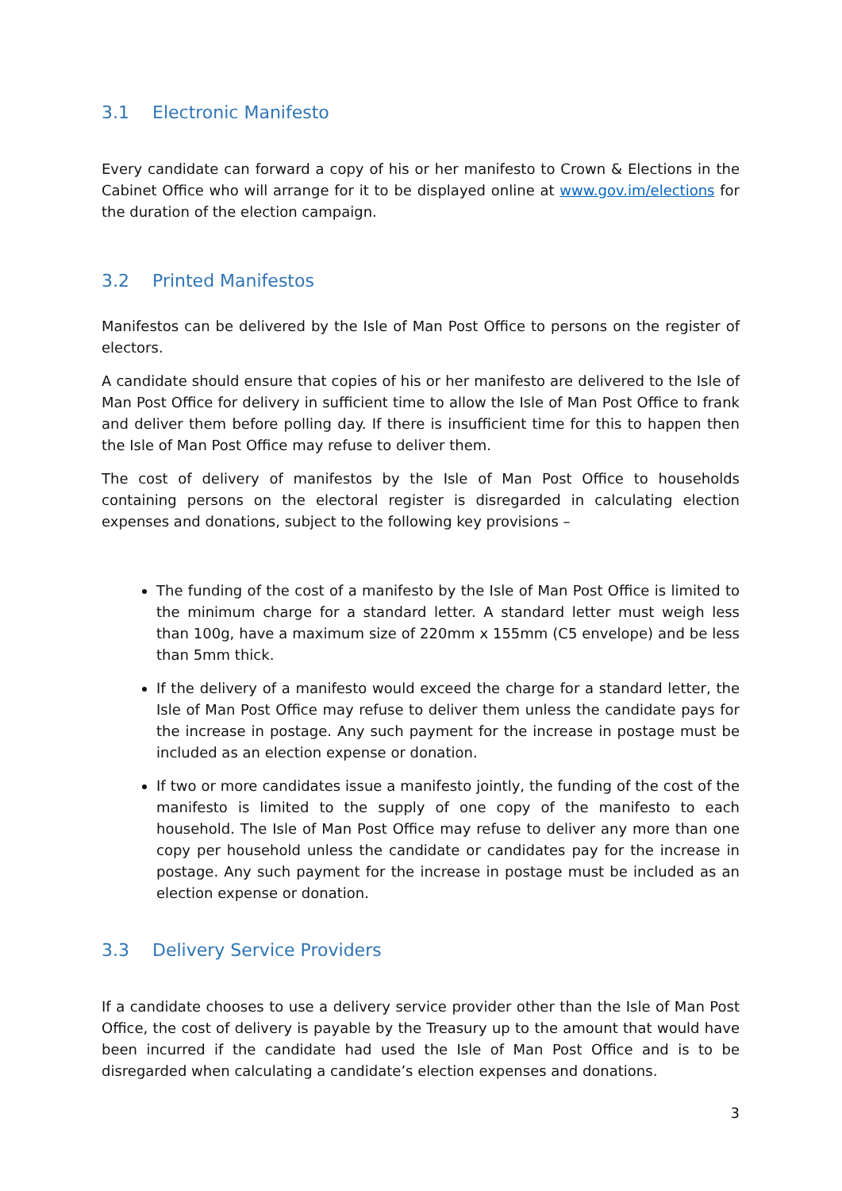3.1 Electronic Manifesto
Every candidate can forward a copy of his or her manifesto to Crown & Elections in the Cabinet Office who will arrange for it to be displayed online at www.gov.im/elections for the duration of the election campaign.
3.2 Printed Manifestos
Manifestos can be delivered by the Isle of Man Post Office to persons on the register of electors.
A candidate should ensure that copies of his or her manifesto are delivered to the Isle of Man Post Office for delivery in sufficient time to allow the Isle of Man Post Office to frank and deliver them before polling day. If there is insufficient time for this to happen then the Isle of Man Post Office may refuse to deliver them.
The cost of delivery of manifestos by the Isle of Man Post Office to households containing persons on the electoral register is disregarded in calculating election expenses and donations, subject to the following key provisions –
The funding of the cost of a manifesto by the Isle of Man Post Office is limited to the minimum charge for a standard letter. A standard letter must weigh less than 100g, have a maximum size of 220mm x 155mm (C5 envelope) and be less than 5mm thick.
If the delivery of a manifesto would exceed the charge for a standard letter, the Isle of Man Post Office may refuse to deliver them unless the candidate pays for the increase in postage. Any such payment for the increase in postage must be included as an election expense or donation.
If two or more candidates issue a manifesto jointly, the funding of the cost of the manifesto is limited to the supply of one copy of the manifesto to each household. The Isle of Man Post Office may refuse to deliver any more than one copy per household unless the candidate or candidates pay for the increase in postage. Any such payment for the increase in postage must be included as an election expense or donation.
3.3 Delivery Service Providers
If a candidate chooses to use a delivery service provider other than the Isle of Man Post Office, the cost of delivery is payable by the Treasury up to the amount that would have been incurred if the candidate had used the Isle of Man Post Office and is to be disregarded when calculating a candidate’s election expenses and donations.
3